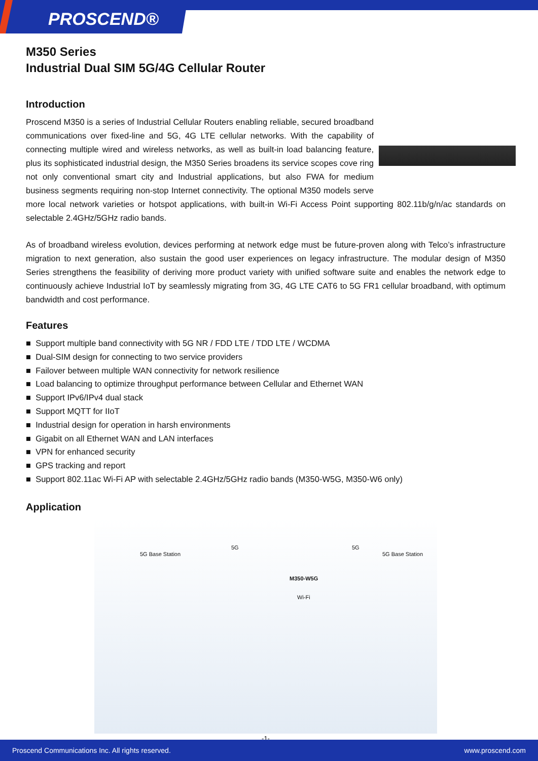PROSCEND®
M350 Series
Industrial Dual SIM 5G/4G Cellular Router
Introduction
Proscend M350 is a series of Industrial Cellular Routers enabling reliable, secured broadband communications over fixed-line and 5G, 4G LTE cellular networks. With the capability of connecting multiple wired and wireless networks, as well as built-in load balancing feature, plus its sophisticated industrial design, the M350 Series broadens its service scopes cove ring not only conventional smart city and Industrial applications, but also FWA for medium business segments requiring non-stop Internet connectivity. The optional M350 models serve more local network varieties or hotspot applications, with built-in Wi-Fi Access Point supporting 802.11b/g/n/ac standards on selectable 2.4GHz/5GHz radio bands.
As of broadband wireless evolution, devices performing at network edge must be future-proven along with Telco’s infrastructure migration to next generation, also sustain the good user experiences on legacy infrastructure. The modular design of M350 Series strengthens the feasibility of deriving more product variety with unified software suite and enables the network edge to continuously achieve Industrial IoT by seamlessly migrating from 3G, 4G LTE CAT6 to 5G FR1 cellular broadband, with optimum bandwidth and cost performance.
Features
■ Support multiple band connectivity with 5G NR / FDD LTE / TDD LTE / WCDMA
■ Dual-SIM design for connecting to two service providers
■ Failover between multiple WAN connectivity for network resilience
■ Load balancing to optimize throughput performance between Cellular and Ethernet WAN
■ Support IPv6/IPv4 dual stack
■ Support MQTT for IIoT
■ Industrial design for operation in harsh environments
■ Gigabit on all Ethernet WAN and LAN interfaces
■ VPN for enhanced security
■ GPS tracking and report
■ Support 802.11ac Wi-Fi AP with selectable 2.4GHz/5GHz radio bands (M350-W5G, M350-W6 only)
Application
5G Base Station
5G
M350-W5G
Wi-Fi
5G
5G Base Station
-1-
Proscend Communications Inc. All rights reserved. www.proscend.com